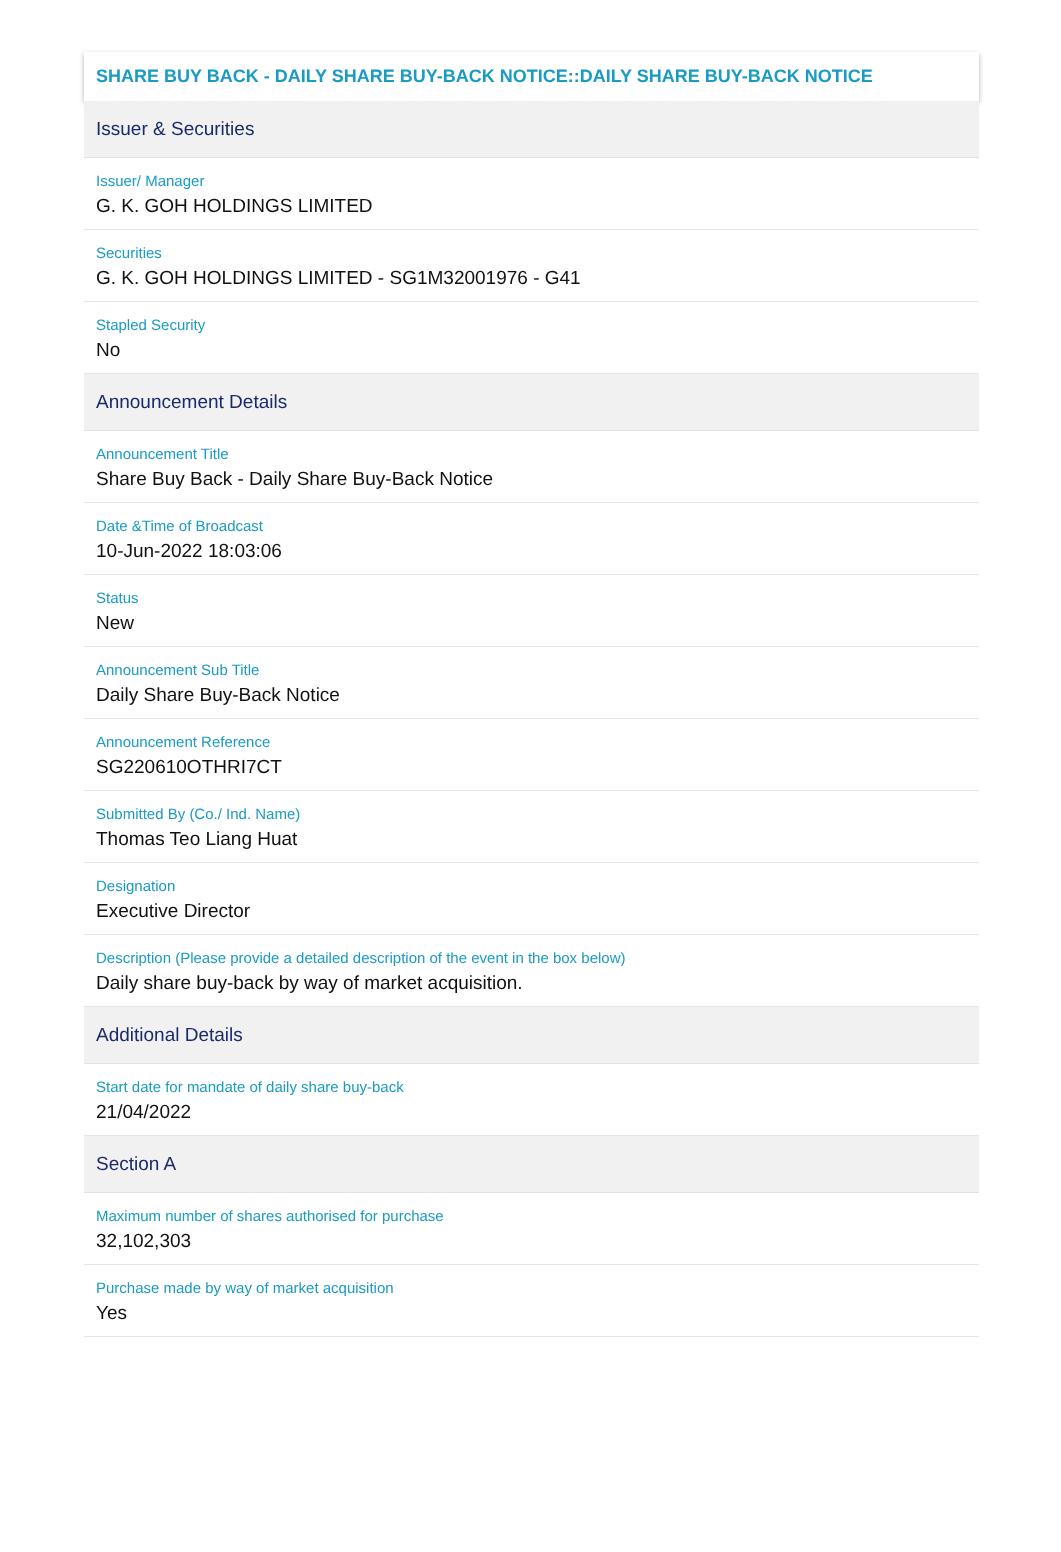SHARE BUY BACK - DAILY SHARE BUY-BACK NOTICE::DAILY SHARE BUY-BACK NOTICE
Issuer & Securities
Issuer/ Manager
G. K. GOH HOLDINGS LIMITED
Securities
G. K. GOH HOLDINGS LIMITED - SG1M32001976 - G41
Stapled Security
No
Announcement Details
Announcement Title
Share Buy Back - Daily Share Buy-Back Notice
Date &Time of Broadcast
10-Jun-2022 18:03:06
Status
New
Announcement Sub Title
Daily Share Buy-Back Notice
Announcement Reference
SG220610OTHRI7CT
Submitted By (Co./ Ind. Name)
Thomas Teo Liang Huat
Designation
Executive Director
Description (Please provide a detailed description of the event in the box below)
Daily share buy-back by way of market acquisition.
Additional Details
Start date for mandate of daily share buy-back
21/04/2022
Section A
Maximum number of shares authorised for purchase
32,102,303
Purchase made by way of market acquisition
Yes